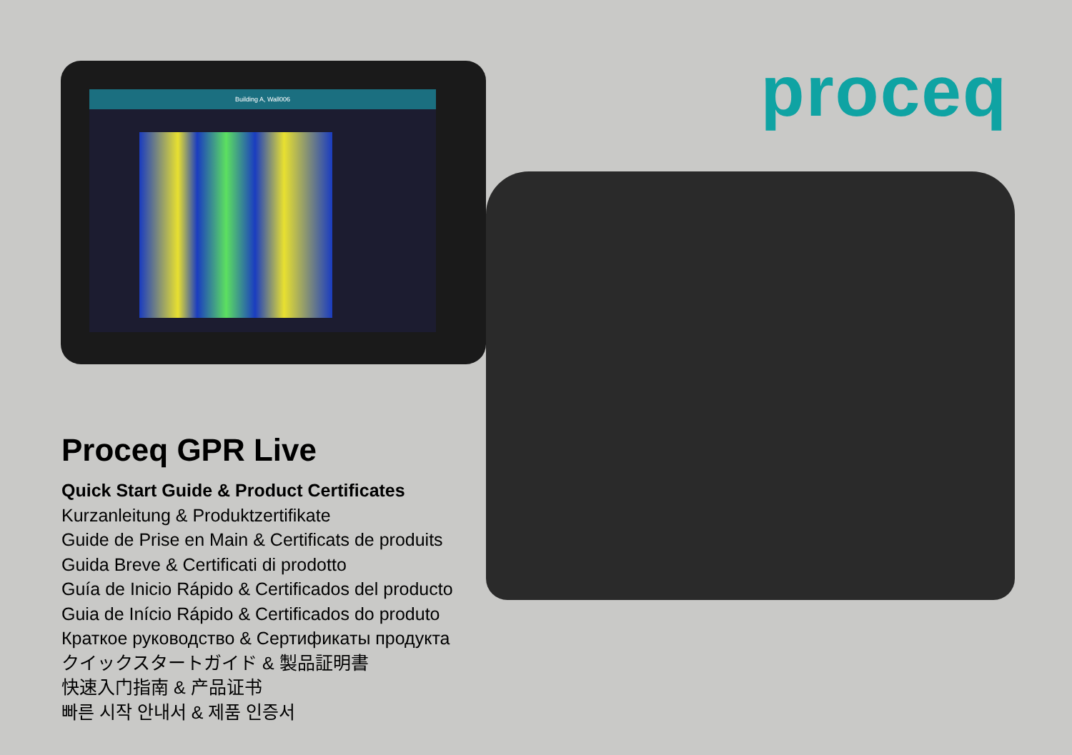Building A, Wall006 proceq
Proceq GPR Live
Quick Start Guide & Product Certificates
Kurzanleitung & Produktzertifikate
Guide de Prise en Main & Certificats de produits
Guida Breve & Certificati di prodotto
Guía de Inicio Rápido & Certificados del producto
Guia de Início Rápido & Certificados do produto
Краткое руководство & Сертификаты продукта
クイックスタートガイド & 製品証明書
快速入门指南 & 产品证书
빠른 시작 안내서 & 제품 인증서